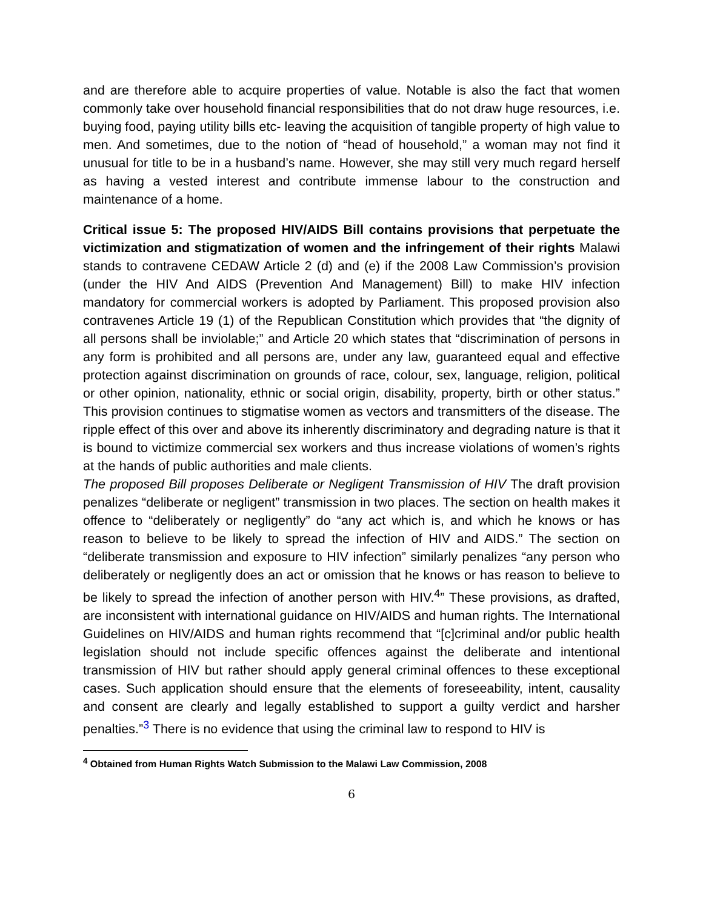and are therefore able to acquire properties of value. Notable is also the fact that women commonly take over household financial responsibilities that do not draw huge resources, i.e. buying food, paying utility bills etc- leaving the acquisition of tangible property of high value to men. And sometimes, due to the notion of “head of household,” a woman may not find it unusual for title to be in a husband’s name. However, she may still very much regard herself as having a vested interest and contribute immense labour to the construction and maintenance of a home.
Critical issue 5: The proposed HIV/AIDS Bill contains provisions that perpetuate the victimization and stigmatization of women and the infringement of their rights Malawi stands to contravene CEDAW Article 2 (d) and (e) if the 2008 Law Commission’s provision (under the HIV And AIDS (Prevention And Management) Bill) to make HIV infection mandatory for commercial workers is adopted by Parliament. This proposed provision also contravenes Article 19 (1) of the Republican Constitution which provides that “the dignity of all persons shall be inviolable;” and Article 20 which states that “discrimination of persons in any form is prohibited and all persons are, under any law, guaranteed equal and effective protection against discrimination on grounds of race, colour, sex, language, religion, political or other opinion, nationality, ethnic or social origin, disability, property, birth or other status.” This provision continues to stigmatise women as vectors and transmitters of the disease. The ripple effect of this over and above its inherently discriminatory and degrading nature is that it is bound to victimize commercial sex workers and thus increase violations of women’s rights at the hands of public authorities and male clients.
The proposed Bill proposes Deliberate or Negligent Transmission of HIV The draft provision penalizes “deliberate or negligent” transmission in two places. The section on health makes it offence to “deliberately or negligently” do “any act which is, and which he knows or has reason to believe to be likely to spread the infection of HIV and AIDS.” The section on “deliberate transmission and exposure to HIV infection” similarly penalizes “any person who deliberately or negligently does an act or omission that he knows or has reason to believe to be likely to spread the infection of another person with HIV.<sup>4</sup>” These provisions, as drafted, are inconsistent with international guidance on HIV/AIDS and human rights. The International Guidelines on HIV/AIDS and human rights recommend that “[c]criminal and/or public health legislation should not include specific offences against the deliberate and intentional transmission of HIV but rather should apply general criminal offences to these exceptional cases. Such application should ensure that the elements of foreseeability, intent, causality and consent are clearly and legally established to support a guilty verdict and harsher penalties.”<sup>3</sup> There is no evidence that using the criminal law to respond to HIV is
<sup>4</sup> Obtained from Human Rights Watch Submission to the Malawi Law Commission, 2008
6